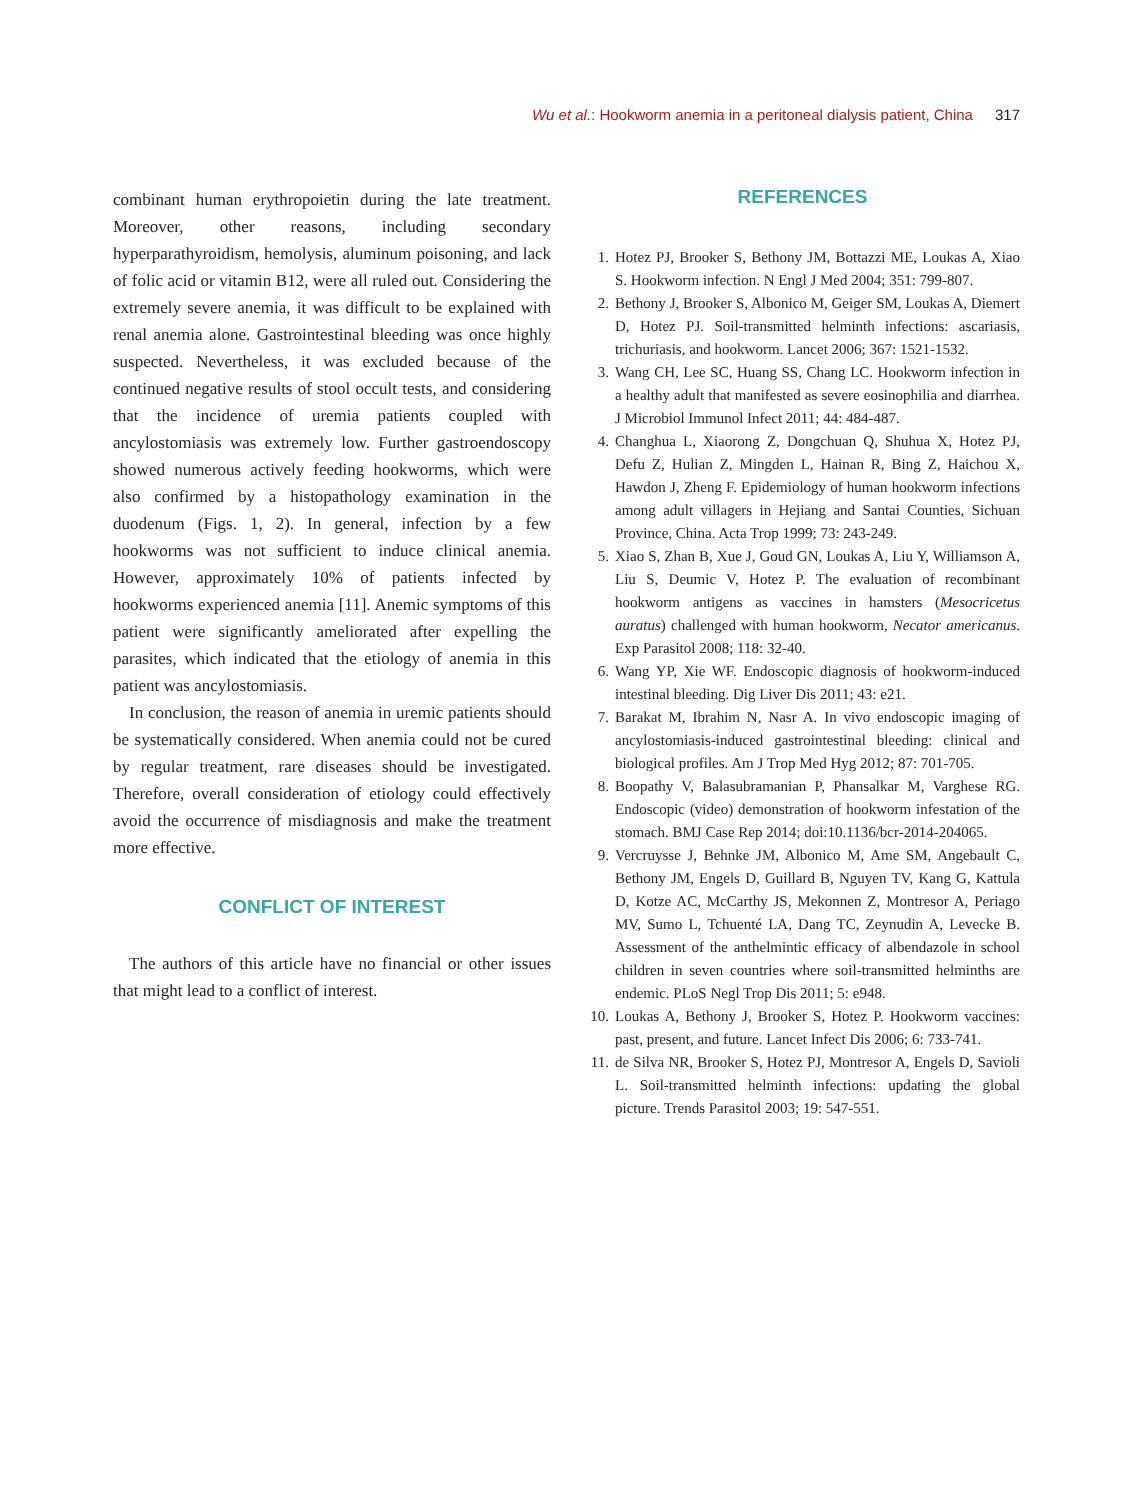Wu et al.: Hookworm anemia in a peritoneal dialysis patient, China 317
combinant human erythropoietin during the late treatment. Moreover, other reasons, including secondary hyperparathyroidism, hemolysis, aluminum poisoning, and lack of folic acid or vitamin B12, were all ruled out. Considering the extremely severe anemia, it was difficult to be explained with renal anemia alone. Gastrointestinal bleeding was once highly suspected. Nevertheless, it was excluded because of the continued negative results of stool occult tests, and considering that the incidence of uremia patients coupled with ancylostomiasis was extremely low. Further gastroendoscopy showed numerous actively feeding hookworms, which were also confirmed by a histopathology examination in the duodenum (Figs. 1, 2). In general, infection by a few hookworms was not sufficient to induce clinical anemia. However, approximately 10% of patients infected by hookworms experienced anemia [11]. Anemic symptoms of this patient were significantly ameliorated after expelling the parasites, which indicated that the etiology of anemia in this patient was ancylostomiasis.
In conclusion, the reason of anemia in uremic patients should be systematically considered. When anemia could not be cured by regular treatment, rare diseases should be investigated. Therefore, overall consideration of etiology could effectively avoid the occurrence of misdiagnosis and make the treatment more effective.
CONFLICT OF INTEREST
The authors of this article have no financial or other issues that might lead to a conflict of interest.
REFERENCES
1. Hotez PJ, Brooker S, Bethony JM, Bottazzi ME, Loukas A, Xiao S. Hookworm infection. N Engl J Med 2004; 351: 799-807.
2. Bethony J, Brooker S, Albonico M, Geiger SM, Loukas A, Diemert D, Hotez PJ. Soil-transmitted helminth infections: ascariasis, trichuriasis, and hookworm. Lancet 2006; 367: 1521-1532.
3. Wang CH, Lee SC, Huang SS, Chang LC. Hookworm infection in a healthy adult that manifested as severe eosinophilia and diarrhea. J Microbiol Immunol Infect 2011; 44: 484-487.
4. Changhua L, Xiaorong Z, Dongchuan Q, Shuhua X, Hotez PJ, Defu Z, Hulian Z, Mingden L, Hainan R, Bing Z, Haichou X, Hawdon J, Zheng F. Epidemiology of human hookworm infections among adult villagers in Hejiang and Santai Counties, Sichuan Province, China. Acta Trop 1999; 73: 243-249.
5. Xiao S, Zhan B, Xue J, Goud GN, Loukas A, Liu Y, Williamson A, Liu S, Deumic V, Hotez P. The evaluation of recombinant hookworm antigens as vaccines in hamsters (Mesocricetus auratus) challenged with human hookworm, Necator americanus. Exp Parasitol 2008; 118: 32-40.
6. Wang YP, Xie WF. Endoscopic diagnosis of hookworm-induced intestinal bleeding. Dig Liver Dis 2011; 43: e21.
7. Barakat M, Ibrahim N, Nasr A. In vivo endoscopic imaging of ancylostomiasis-induced gastrointestinal bleeding: clinical and biological profiles. Am J Trop Med Hyg 2012; 87: 701-705.
8. Boopathy V, Balasubramanian P, Phansalkar M, Varghese RG. Endoscopic (video) demonstration of hookworm infestation of the stomach. BMJ Case Rep 2014; doi:10.1136/bcr-2014-204065.
9. Vercruysse J, Behnke JM, Albonico M, Ame SM, Angebault C, Bethony JM, Engels D, Guillard B, Nguyen TV, Kang G, Kattula D, Kotze AC, McCarthy JS, Mekonnen Z, Montresor A, Periago MV, Sumo L, Tchuenté LA, Dang TC, Zeynudin A, Levecke B. Assessment of the anthelmintic efficacy of albendazole in school children in seven countries where soil-transmitted helminths are endemic. PLoS Negl Trop Dis 2011; 5: e948.
10. Loukas A, Bethony J, Brooker S, Hotez P. Hookworm vaccines: past, present, and future. Lancet Infect Dis 2006; 6: 733-741.
11. de Silva NR, Brooker S, Hotez PJ, Montresor A, Engels D, Savioli L. Soil-transmitted helminth infections: updating the global picture. Trends Parasitol 2003; 19: 547-551.